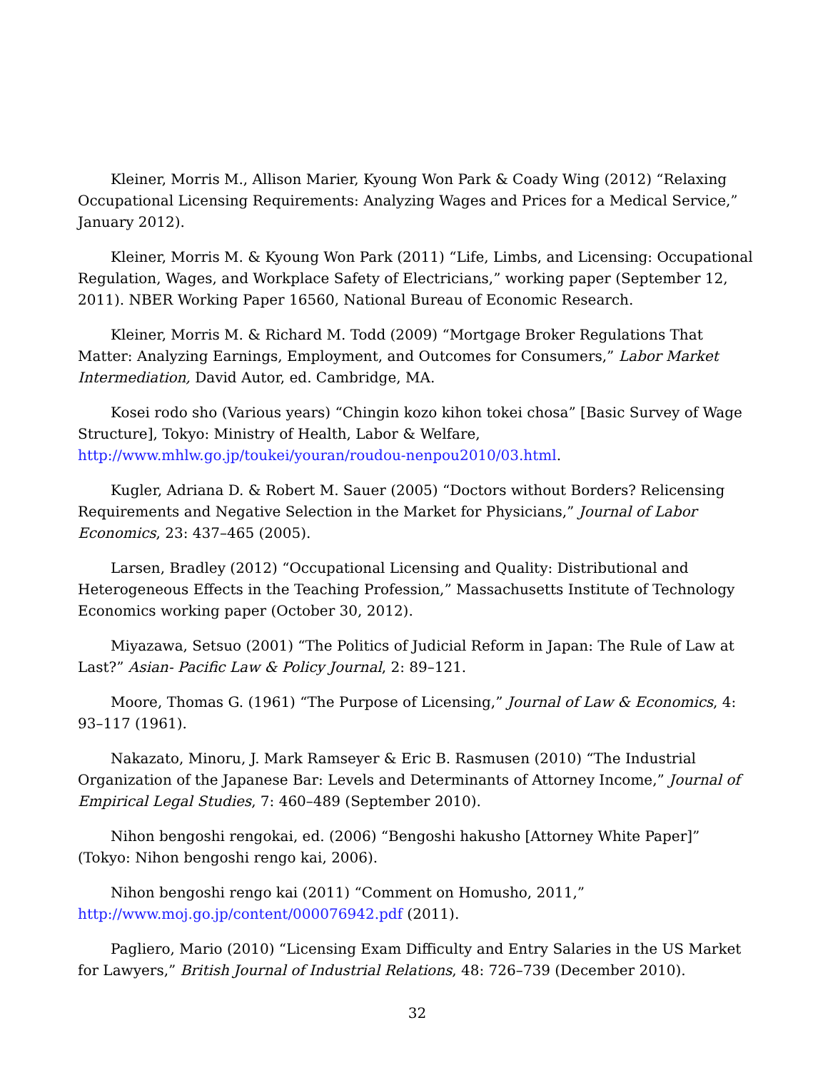Kleiner, Morris M., Allison Marier, Kyoung Won Park & Coady Wing (2012) “Relaxing Occupational Licensing Requirements: Analyzing Wages and Prices for a Medical Service,” January 2012).
Kleiner, Morris M. & Kyoung Won Park (2011) “Life, Limbs, and Licensing: Occupational Regulation, Wages, and Workplace Safety of Electricians,” working paper (September 12, 2011). NBER Working Paper 16560, National Bureau of Economic Research.
Kleiner, Morris M. & Richard M. Todd (2009) “Mortgage Broker Regulations That Matter: Analyzing Earnings, Employment, and Outcomes for Consumers,” Labor Market Intermediation, David Autor, ed. Cambridge, MA.
Kosei rodo sho (Various years) “Chingin kozo kihon tokei chosa” [Basic Survey of Wage Structure], Tokyo: Ministry of Health, Labor & Welfare, http://www.mhlw.go.jp/toukei/youran/roudou-nenpou2010/03.html.
Kugler, Adriana D. & Robert M. Sauer (2005) “Doctors without Borders? Relicensing Requirements and Negative Selection in the Market for Physicians,” Journal of Labor Economics, 23: 437–465 (2005).
Larsen, Bradley (2012) “Occupational Licensing and Quality: Distributional and Heterogeneous Effects in the Teaching Profession,” Massachusetts Institute of Technology Economics working paper (October 30, 2012).
Miyazawa, Setsuo (2001) “The Politics of Judicial Reform in Japan: The Rule of Law at Last?” Asian- Pacific Law & Policy Journal, 2: 89–121.
Moore, Thomas G. (1961) “The Purpose of Licensing,” Journal of Law & Economics, 4: 93–117 (1961).
Nakazato, Minoru, J. Mark Ramseyer & Eric B. Rasmusen (2010) “The Industrial Organization of the Japanese Bar: Levels and Determinants of Attorney Income,” Journal of Empirical Legal Studies, 7: 460–489 (September 2010).
Nihon bengoshi rengokai, ed. (2006) “Bengoshi hakusho [Attorney White Paper]” (Tokyo: Nihon bengoshi rengo kai, 2006).
Nihon bengoshi rengo kai (2011) “Comment on Homusho, 2011,” http://www.moj.go.jp/content/000076942.pdf (2011).
Pagliero, Mario (2010) “Licensing Exam Difficulty and Entry Salaries in the US Market for Lawyers,” British Journal of Industrial Relations, 48: 726–739 (December 2010).
32